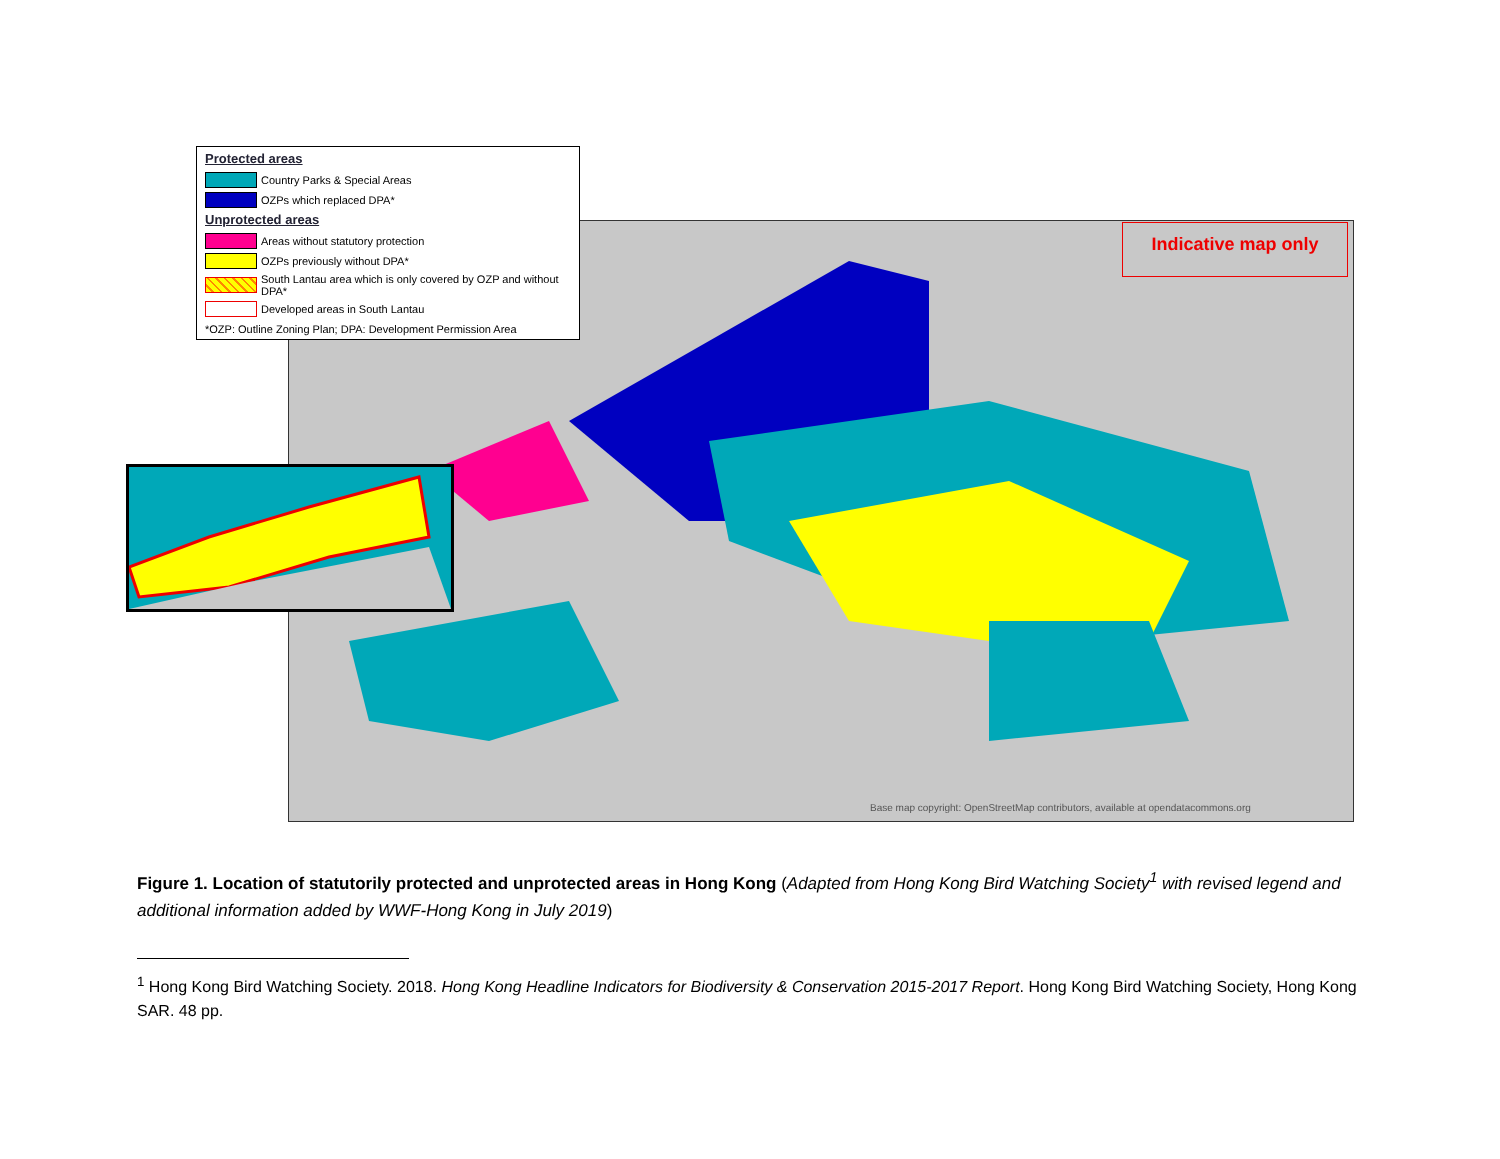Indicative map only
Base map copyright: OpenStreetMap contributors, available at opendatacommons.org
Protected areas
Country Parks & Special Areas
OZPs which replaced DPA*
Unprotected areas
Areas without statutory protection
OZPs previously without DPA*
South Lantau area which is only covered by OZP and without DPA*
Developed areas in South Lantau
*OZP: Outline Zoning Plan; DPA: Development Permission Area
Figure 1. Location of statutorily protected and unprotected areas in Hong Kong (Adapted from Hong Kong Bird Watching Society<sup>1</sup> with revised legend and additional information added by WWF-Hong Kong in July 2019)
<sup>1</sup> Hong Kong Bird Watching Society. 2018. Hong Kong Headline Indicators for Biodiversity & Conservation 2015-2017 Report. Hong Kong Bird Watching Society, Hong Kong SAR. 48 pp.